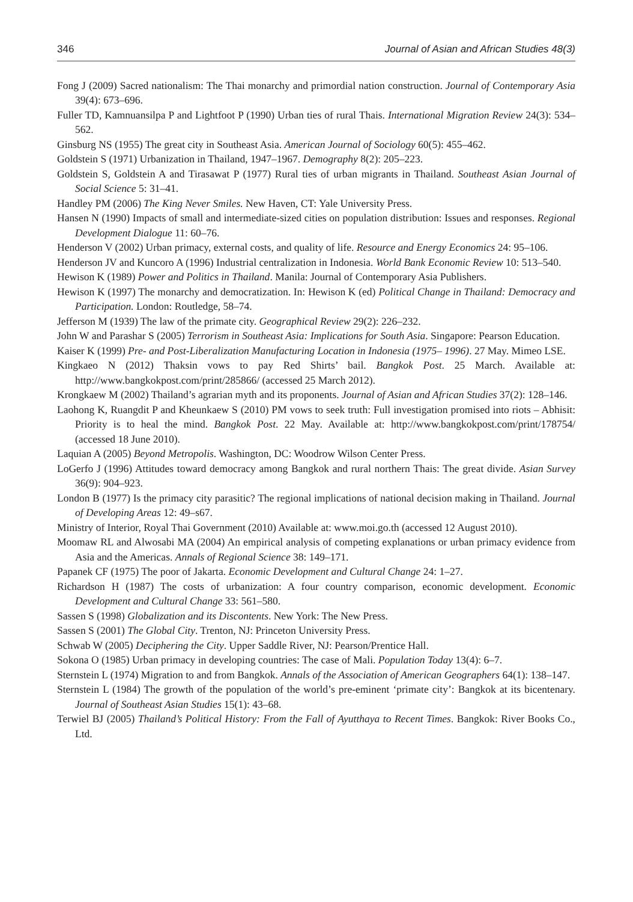346 Journal of Asian and African Studies 48(3)
Fong J (2009) Sacred nationalism: The Thai monarchy and primordial nation construction. Journal of Contemporary Asia 39(4): 673–696.
Fuller TD, Kamnuansilpa P and Lightfoot P (1990) Urban ties of rural Thais. International Migration Review 24(3): 534–562.
Ginsburg NS (1955) The great city in Southeast Asia. American Journal of Sociology 60(5): 455–462.
Goldstein S (1971) Urbanization in Thailand, 1947–1967. Demography 8(2): 205–223.
Goldstein S, Goldstein A and Tirasawat P (1977) Rural ties of urban migrants in Thailand. Southeast Asian Journal of Social Science 5: 31–41.
Handley PM (2006) The King Never Smiles. New Haven, CT: Yale University Press.
Hansen N (1990) Impacts of small and intermediate-sized cities on population distribution: Issues and responses. Regional Development Dialogue 11: 60–76.
Henderson V (2002) Urban primacy, external costs, and quality of life. Resource and Energy Economics 24: 95–106.
Henderson JV and Kuncoro A (1996) Industrial centralization in Indonesia. World Bank Economic Review 10: 513–540.
Hewison K (1989) Power and Politics in Thailand. Manila: Journal of Contemporary Asia Publishers.
Hewison K (1997) The monarchy and democratization. In: Hewison K (ed) Political Change in Thailand: Democracy and Participation. London: Routledge, 58–74.
Jefferson M (1939) The law of the primate city. Geographical Review 29(2): 226–232.
John W and Parashar S (2005) Terrorism in Southeast Asia: Implications for South Asia. Singapore: Pearson Education.
Kaiser K (1999) Pre- and Post-Liberalization Manufacturing Location in Indonesia (1975– 1996). 27 May. Mimeo LSE.
Kingkaeo N (2012) Thaksin vows to pay Red Shirts’ bail. Bangkok Post. 25 March. Available at: http://www.bangkokpost.com/print/285866/ (accessed 25 March 2012).
Krongkaew M (2002) Thailand’s agrarian myth and its proponents. Journal of Asian and African Studies 37(2): 128–146.
Laohong K, Ruangdit P and Kheunkaew S (2010) PM vows to seek truth: Full investigation promised into riots – Abhisit: Priority is to heal the mind. Bangkok Post. 22 May. Available at: http://www.bangkokpost.com/print/178754/ (accessed 18 June 2010).
Laquian A (2005) Beyond Metropolis. Washington, DC: Woodrow Wilson Center Press.
LoGerfo J (1996) Attitudes toward democracy among Bangkok and rural northern Thais: The great divide. Asian Survey 36(9): 904–923.
London B (1977) Is the primacy city parasitic? The regional implications of national decision making in Thailand. Journal of Developing Areas 12: 49–s67.
Ministry of Interior, Royal Thai Government (2010) Available at: www.moi.go.th (accessed 12 August 2010).
Moomaw RL and Alwosabi MA (2004) An empirical analysis of competing explanations or urban primacy evidence from Asia and the Americas. Annals of Regional Science 38: 149–171.
Papanek CF (1975) The poor of Jakarta. Economic Development and Cultural Change 24: 1–27.
Richardson H (1987) The costs of urbanization: A four country comparison, economic development. Economic Development and Cultural Change 33: 561–580.
Sassen S (1998) Globalization and its Discontents. New York: The New Press.
Sassen S (2001) The Global City. Trenton, NJ: Princeton University Press.
Schwab W (2005) Deciphering the City. Upper Saddle River, NJ: Pearson/Prentice Hall.
Sokona O (1985) Urban primacy in developing countries: The case of Mali. Population Today 13(4): 6–7.
Sternstein L (1974) Migration to and from Bangkok. Annals of the Association of American Geographers 64(1): 138–147.
Sternstein L (1984) The growth of the population of the world’s pre-eminent ‘primate city’: Bangkok at its bicentenary. Journal of Southeast Asian Studies 15(1): 43–68.
Terwiel BJ (2005) Thailand’s Political History: From the Fall of Ayutthaya to Recent Times. Bangkok: River Books Co., Ltd.